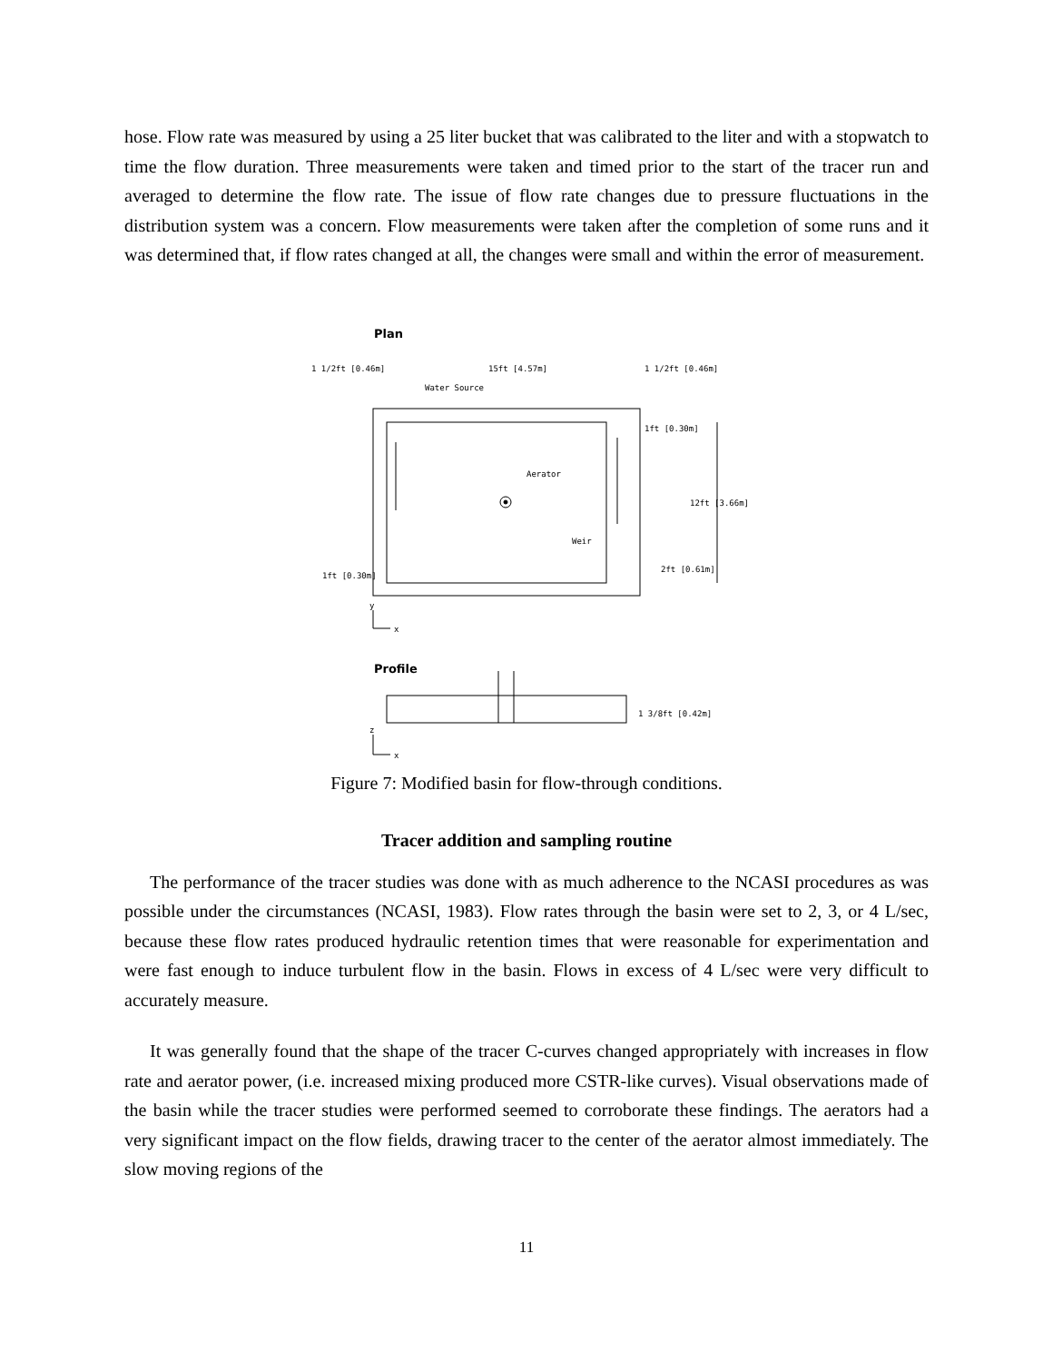hose. Flow rate was measured by using a 25 liter bucket that was calibrated to the liter and with a stopwatch to time the flow duration. Three measurements were taken and timed prior to the start of the tracer run and averaged to determine the flow rate. The issue of flow rate changes due to pressure fluctuations in the distribution system was a concern. Flow measurements were taken after the completion of some runs and it was determined that, if flow rates changed at all, the changes were small and within the error of measurement.
Plan
1 1/2ft [0.46m]
15ft [4.57m]
1 1/2ft [0.46m]
Water Source
1ft [0.30m]
Aerator
12ft [3.66m]
Weir
2ft [0.61m]
1ft [0.30m]
y
x
Profile
1 3/8ft [0.42m]
z
x
Figure 7: Modified basin for flow-through conditions.
Tracer addition and sampling routine
The performance of the tracer studies was done with as much adherence to the NCASI procedures as was possible under the circumstances (NCASI, 1983). Flow rates through the basin were set to 2, 3, or 4 L/sec, because these flow rates produced hydraulic retention times that were reasonable for experimentation and were fast enough to induce turbulent flow in the basin. Flows in excess of 4 L/sec were very difficult to accurately measure.
It was generally found that the shape of the tracer C-curves changed appropriately with increases in flow rate and aerator power, (i.e. increased mixing produced more CSTR-like curves). Visual observations made of the basin while the tracer studies were performed seemed to corroborate these findings. The aerators had a very significant impact on the flow fields, drawing tracer to the center of the aerator almost immediately. The slow moving regions of the
11